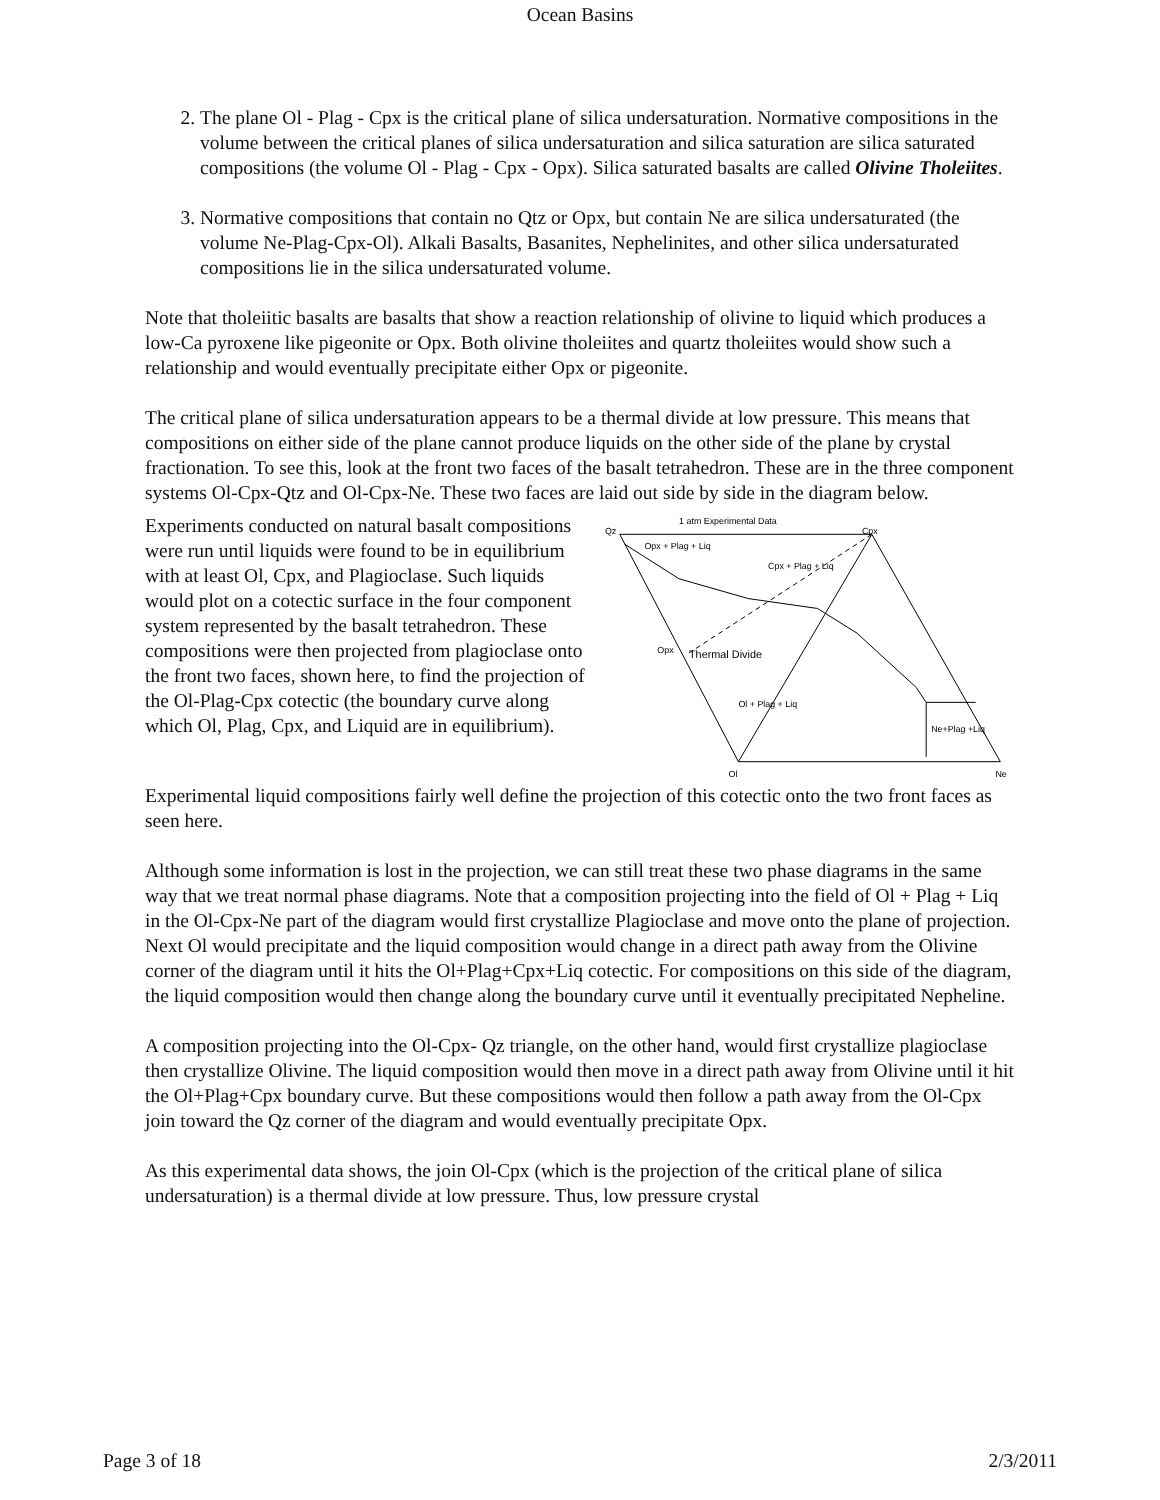Ocean Basins
2. The plane Ol - Plag - Cpx is the critical plane of silica undersaturation. Normative compositions in the volume between the critical planes of silica undersaturation and silica saturation are silica saturated compositions (the volume Ol - Plag - Cpx - Opx). Silica saturated basalts are called Olivine Tholeiites.
3. Normative compositions that contain no Qtz or Opx, but contain Ne are silica undersaturated (the volume Ne-Plag-Cpx-Ol). Alkali Basalts, Basanites, Nephelinites, and other silica undersaturated compositions lie in the silica undersaturated volume.
Note that tholeiitic basalts are basalts that show a reaction relationship of olivine to liquid which produces a low-Ca pyroxene like pigeonite or Opx. Both olivine tholeiites and quartz tholeiites would show such a relationship and would eventually precipitate either Opx or pigeonite.
The critical plane of silica undersaturation appears to be a thermal divide at low pressure. This means that compositions on either side of the plane cannot produce liquids on the other side of the plane by crystal fractionation. To see this, look at the front two faces of the basalt tetrahedron. These are in the three component systems Ol-Cpx-Qtz and Ol-Cpx-Ne. These two faces are laid out side by side in the diagram below.
Experiments conducted on natural basalt compositions were run until liquids were found to be in equilibrium with at least Ol, Cpx, and Plagioclase. Such liquids would plot on a cotectic surface in the four component system represented by the basalt tetrahedron. These compositions were then projected from plagioclase onto the front two faces, shown here, to find the projection of the Ol-Plag-Cpx cotectic (the boundary curve along which Ol, Plag, Cpx, and Liquid are in equilibrium).
1 atm Experimental Data
Qz
Cpx
Opx
Ol
Ne
Opx + Plag + Liq
Cpx + Plag + Liq
Thermal Divide
Ol + Plag + Liq
Ne+Plag +Liq
Experimental liquid compositions fairly well define the projection of this cotectic onto the two front faces as seen here.
Although some information is lost in the projection, we can still treat these two phase diagrams in the same way that we treat normal phase diagrams. Note that a composition projecting into the field of Ol + Plag + Liq in the Ol-Cpx-Ne part of the diagram would first crystallize Plagioclase and move onto the plane of projection. Next Ol would precipitate and the liquid composition would change in a direct path away from the Olivine corner of the diagram until it hits the Ol+Plag+Cpx+Liq cotectic. For compositions on this side of the diagram, the liquid composition would then change along the boundary curve until it eventually precipitated Nepheline.
A composition projecting into the Ol-Cpx- Qz triangle, on the other hand, would first crystallize plagioclase then crystallize Olivine. The liquid composition would then move in a direct path away from Olivine until it hit the Ol+Plag+Cpx boundary curve. But these compositions would then follow a path away from the Ol-Cpx join toward the Qz corner of the diagram and would eventually precipitate Opx.
As this experimental data shows, the join Ol-Cpx (which is the projection of the critical plane of silica undersaturation) is a thermal divide at low pressure. Thus, low pressure crystal
Page 3 of 18 2/3/2011